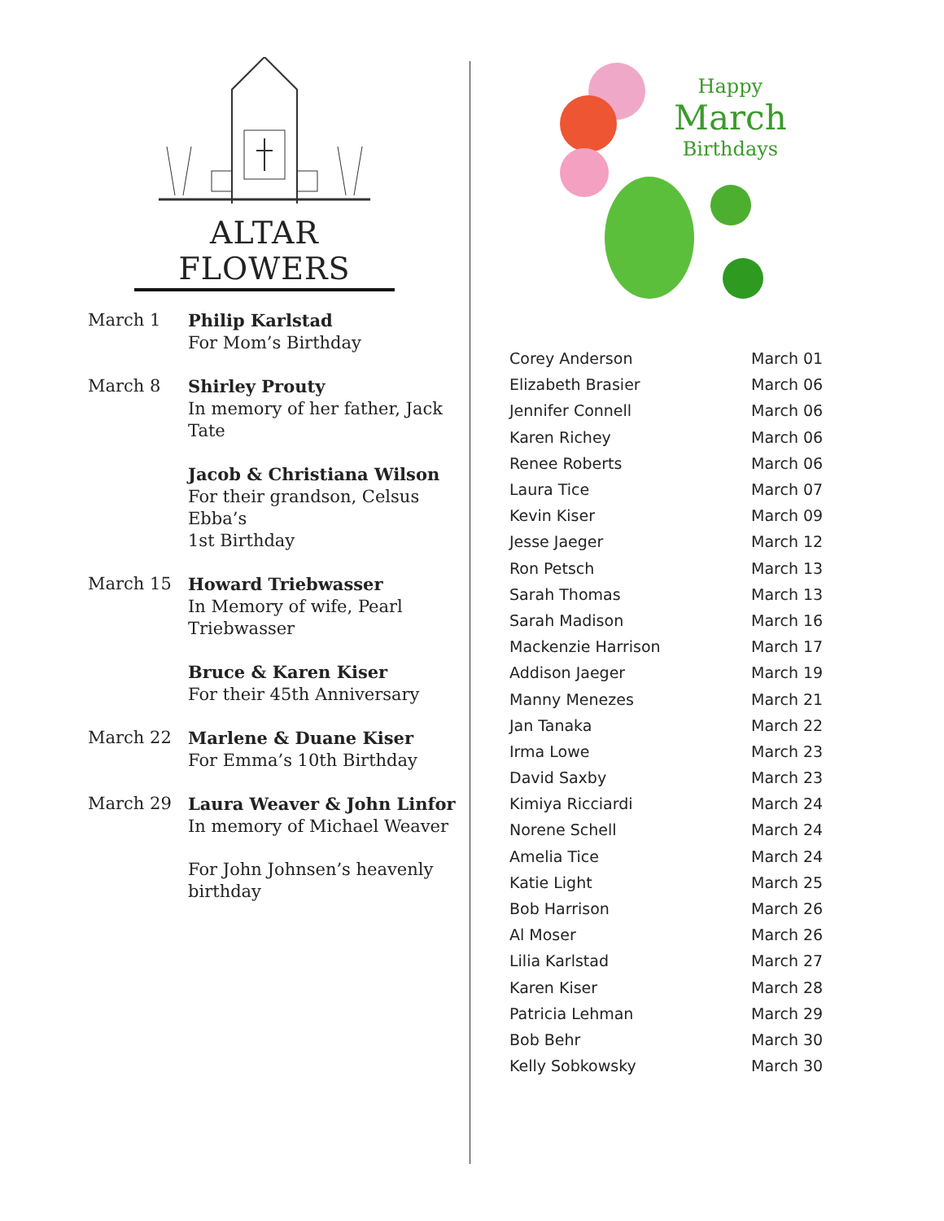ALTAR FLOWERS
| March 1 | Philip Karlstad For Mom’s Birthday |
| March 8 | Shirley Prouty In memory of her father, Jack Tate |
| | Jacob & Christiana Wilson For their grandson, Celsus Ebba’s 1st Birthday |
| March 15 | Howard Triebwasser In Memory of wife, Pearl Triebwasser |
| | Bruce & Karen Kiser For their 45th Anniversary |
| March 22 | Marlene & Duane Kiser For Emma’s 10th Birthday |
| March 29 | Laura Weaver & John Linfor In memory of Michael Weaver |
| | For John Johnsen’s heavenly birthday |
Happy
March
Birthdays
| Corey Anderson | March 01 |
| Elizabeth Brasier | March 06 |
| Jennifer Connell | March 06 |
| Karen Richey | March 06 |
| Renee Roberts | March 06 |
| Laura Tice | March 07 |
| Kevin Kiser | March 09 |
| Jesse Jaeger | March 12 |
| Ron Petsch | March 13 |
| Sarah Thomas | March 13 |
| Sarah Madison | March 16 |
| Mackenzie Harrison | March 17 |
| Addison Jaeger | March 19 |
| Manny Menezes | March 21 |
| Jan Tanaka | March 22 |
| Irma Lowe | March 23 |
| David Saxby | March 23 |
| Kimiya Ricciardi | March 24 |
| Norene Schell | March 24 |
| Amelia Tice | March 24 |
| Katie Light | March 25 |
| Bob Harrison | March 26 |
| Al Moser | March 26 |
| Lilia Karlstad | March 27 |
| Karen Kiser | March 28 |
| Patricia Lehman | March 29 |
| Bob Behr | March 30 |
| Kelly Sobkowsky | March 30 |